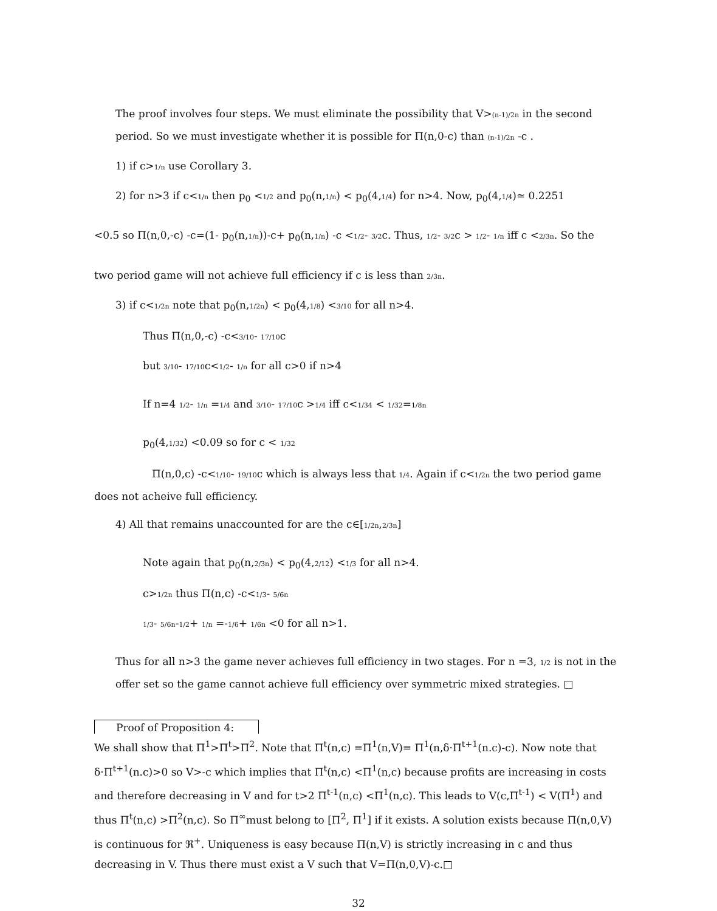The proof involves four steps. We must eliminate the possibility that V>(n-1)/2n in the second period. So we must investigate whether it is possible for Π(n,0-c) than (n-1)/2n -c .
1) if c>1/n use Corollary 3.
2) for n>3 if c<1/n then p<sub>0</sub> <1/2 and p<sub>0</sub>(n,1/n) < p<sub>0</sub>(4,1/4) for n>4. Now, p<sub>0</sub>(4,1/4)≃ 0.2251
<0.5 so Π(n,0,-c) -c=(1- p<sub>0</sub>(n,1/n))-c+ p<sub>0</sub>(n,1/n) -c <1/2- 3/2c. Thus, 1/2- 3/2c > 1/2- 1/n iff c <2/3n. So the
two period game will not achieve full efficiency if c is less than 2/3n.
3) if c<1/2n note that p<sub>0</sub>(n,1/2n) < p<sub>0</sub>(4,1/8) <3/10 for all n>4.
Thus Π(n,0,-c) -c<3/10- 17/10c
but 3/10- 17/10c<1/2- 1/n for all c>0 if n>4
If n=4 1/2- 1/n =1/4 and 3/10- 17/10c >1/4 iff c<1/34 < 1/32=1/8n
p<sub>0</sub>(4,1/32) <0.09 so for c < 1/32
Π(n,0,c) -c<1/10- 19/10c which is always less that 1/4. Again if c<1/2n the two period game does not acheive full efficiency.
4) All that remains unaccounted for are the c∈[1/2n,2/3n]
Note again that p<sub>0</sub>(n,2/3n) < p<sub>0</sub>(4,2/12) <1/3 for all n>4.
c>1/2n thus Π(n,c) -c<1/3- 5/6n
1/3- 5/6n-1/2+ 1/n =-1/6+ 1/6n <0 for all n>1.
Thus for all n>3 the game never achieves full efficiency in two stages. For n =3, 1/2 is not in the offer set so the game cannot achieve full efficiency over symmetric mixed strategies. □
Proof of Proposition 4:
We shall show that Π<sup>1</sup>>Π<sup>t</sup>>Π<sup>2</sup>. Note that Π<sup>t</sup>(n,c) =Π<sup>1</sup>(n,V)= Π<sup>1</sup>(n,δ·Π<sup>t+1</sup>(n.c)-c). Now note that δ·Π<sup>t+1</sup>(n.c)>0 so V>-c which implies that Π<sup>t</sup>(n,c) <Π<sup>1</sup>(n,c) because profits are increasing in costs and therefore decreasing in V and for t>2 Π<sup>t-1</sup>(n,c) <Π<sup>1</sup>(n,c). This leads to V(c,Π<sup>t-1</sup>) < V(Π<sup>1</sup>) and thus Π<sup>t</sup>(n,c) >Π<sup>2</sup>(n,c). So Π<sup>∞</sup>must belong to [Π<sup>2</sup>, Π<sup>1</sup>] if it exists. A solution exists because Π(n,0,V) is continuous for ℜ<sup>+</sup>. Uniqueness is easy because Π(n,V) is strictly increasing in c and thus decreasing in V. Thus there must exist a V such that V=Π(n,0,V)-c.□
32